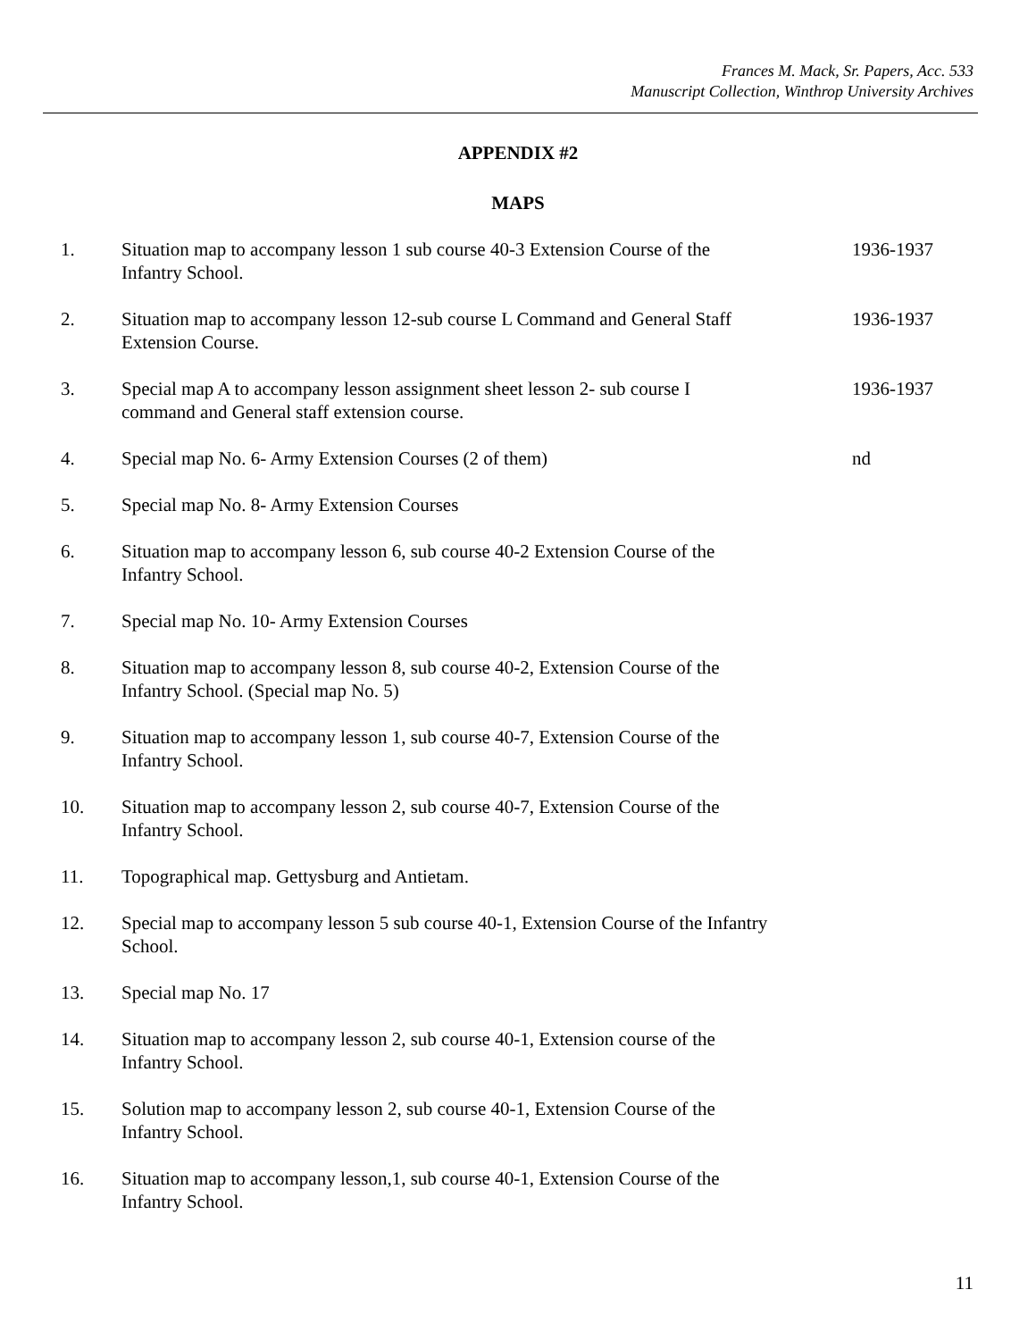Frances M. Mack, Sr. Papers, Acc. 533
Manuscript Collection, Winthrop University Archives
APPENDIX #2
MAPS
| 1. | Situation map to accompany lesson 1 sub course 40-3 Extension Course of the Infantry School. | 1936-1937 |
| 2. | Situation map to accompany lesson 12-sub course L Command and General Staff Extension Course. | 1936-1937 |
| 3. | Special map A to accompany lesson assignment sheet lesson 2- sub course I command and General staff extension course. | 1936-1937 |
| 4. | Special map No. 6- Army Extension Courses (2 of them) | nd |
| 5. | Special map No. 8- Army Extension Courses | |
| 6. | Situation map to accompany lesson 6, sub course 40-2 Extension Course of the Infantry School. | |
| 7. | Special map No. 10- Army Extension Courses | |
| 8. | Situation map to accompany lesson 8, sub course 40-2, Extension Course of the Infantry School. (Special map No. 5) | |
| 9. | Situation map to accompany lesson 1, sub course 40-7, Extension Course of the Infantry School. | |
| 10. | Situation map to accompany lesson 2, sub course 40-7, Extension Course of the Infantry School. | |
| 11. | Topographical map. Gettysburg and Antietam. | |
| 12. | Special map to accompany lesson 5 sub course 40-1, Extension Course of the Infantry School. | |
| 13. | Special map No. 17 | |
| 14. | Situation map to accompany lesson 2, sub course 40-1, Extension course of the Infantry School. | |
| 15. | Solution map to accompany lesson 2, sub course 40-1, Extension Course of the Infantry School. | |
| 16. | Situation map to accompany lesson,1, sub course 40-1, Extension Course of the Infantry School. | |
11